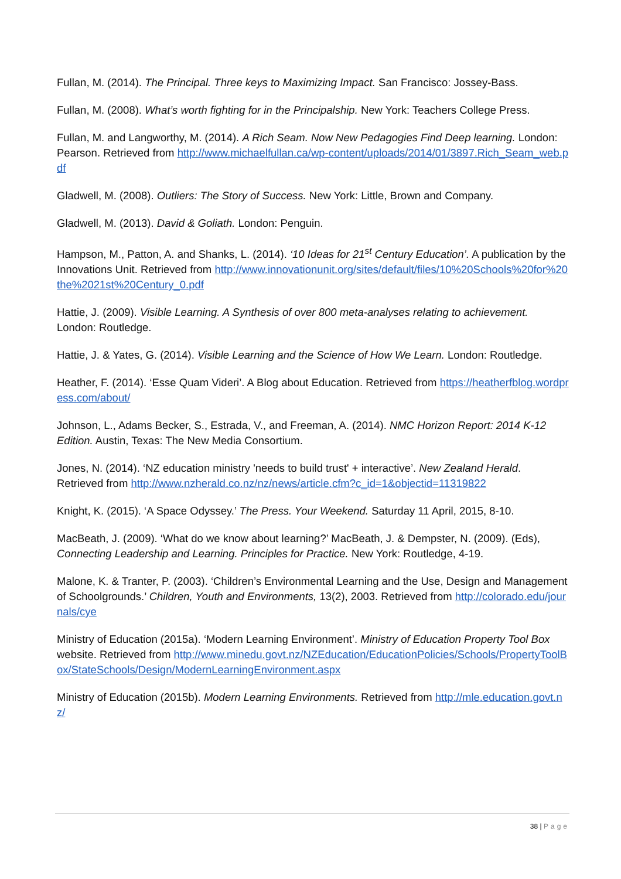Fullan, M. (2014). The Principal. Three keys to Maximizing Impact. San Francisco: Jossey-Bass.
Fullan, M. (2008). What’s worth fighting for in the Principalship. New York: Teachers College Press.
Fullan, M. and Langworthy, M. (2014). A Rich Seam. Now New Pedagogies Find Deep learning. London: Pearson. Retrieved from http://www.michaelfullan.ca/wp-content/uploads/2014/01/3897.Rich_Seam_web.pdf
Gladwell, M. (2008). Outliers: The Story of Success. New York: Little, Brown and Company.
Gladwell, M. (2013). David & Goliath. London: Penguin.
Hampson, M., Patton, A. and Shanks, L. (2014). ‘10 Ideas for 21<sup>st</sup> Century Education’. A publication by the Innovations Unit. Retrieved from http://www.innovationunit.org/sites/default/files/10%20Schools%20for%20the%2021st%20Century_0.pdf
Hattie, J. (2009). Visible Learning. A Synthesis of over 800 meta-analyses relating to achievement. London: Routledge.
Hattie, J. & Yates, G. (2014). Visible Learning and the Science of How We Learn. London: Routledge.
Heather, F. (2014). ‘Esse Quam Videri’. A Blog about Education. Retrieved from https://heatherfblog.wordpress.com/about/
Johnson, L., Adams Becker, S., Estrada, V., and Freeman, A. (2014). NMC Horizon Report: 2014 K-12 Edition. Austin, Texas: The New Media Consortium.
Jones, N. (2014). ‘NZ education ministry 'needs to build trust' + interactive’. New Zealand Herald. Retrieved from http://www.nzherald.co.nz/nz/news/article.cfm?c_id=1&objectid=11319822
Knight, K. (2015). ‘A Space Odyssey.’ The Press. Your Weekend. Saturday 11 April, 2015, 8-10.
MacBeath, J. (2009). ‘What do we know about learning?’ MacBeath, J. & Dempster, N. (2009). (Eds), Connecting Leadership and Learning. Principles for Practice. New York: Routledge, 4-19.
Malone, K. & Tranter, P. (2003). ‘Children’s Environmental Learning and the Use, Design and Management of Schoolgrounds.’ Children, Youth and Environments, 13(2), 2003. Retrieved from http://colorado.edu/journals/cye
Ministry of Education (2015a). ‘Modern Learning Environment’. Ministry of Education Property Tool Box website. Retrieved from http://www.minedu.govt.nz/NZEducation/EducationPolicies/Schools/PropertyToolBox/StateSchools/Design/ModernLearningEnvironment.aspx
Ministry of Education (2015b). Modern Learning Environments. Retrieved from http://mle.education.govt.nz/
38 | Page